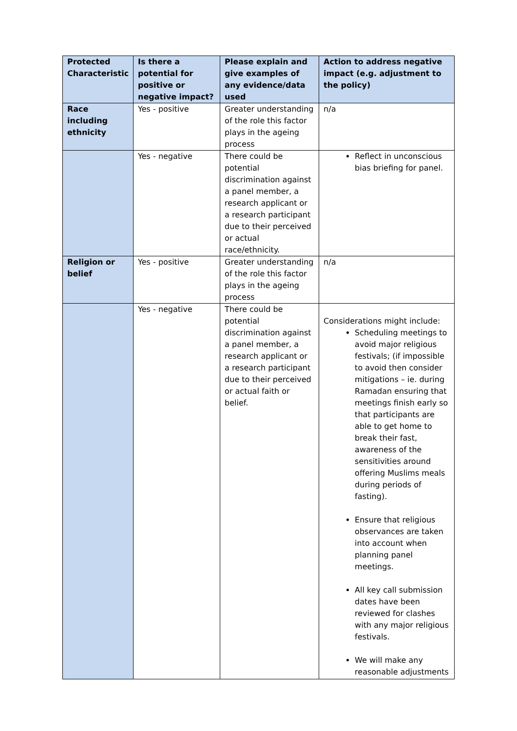| Protected Characteristic | Is there a potential for positive or negative impact? | Please explain and give examples of any evidence/data used | Action to address negative impact (e.g. adjustment to the policy) |
| --- | --- | --- | --- |
| Race including ethnicity | Yes - positive | Greater understanding of the role this factor plays in the ageing process | n/a |
| | Yes - negative | There could be potential discrimination against a panel member, a research applicant or a research participant due to their perceived or actual race/ethnicity. | Reflect in unconscious bias briefing for panel. |
| Religion or belief | Yes - positive | Greater understanding of the role this factor plays in the ageing process | n/a |
| | Yes - negative | There could be potential discrimination against a panel member, a research applicant or a research participant due to their perceived or actual faith or belief. | Considerations might include: Scheduling meetings to avoid major religious festivals; (if impossible to avoid then consider mitigations – ie. during Ramadan ensuring that meetings finish early so that participants are able to get home to break their fast, awareness of the sensitivities around offering Muslims meals during periods of fasting). Ensure that religious observances are taken into account when planning panel meetings. All key call submission dates have been reviewed for clashes with any major religious festivals. We will make any reasonable adjustments |